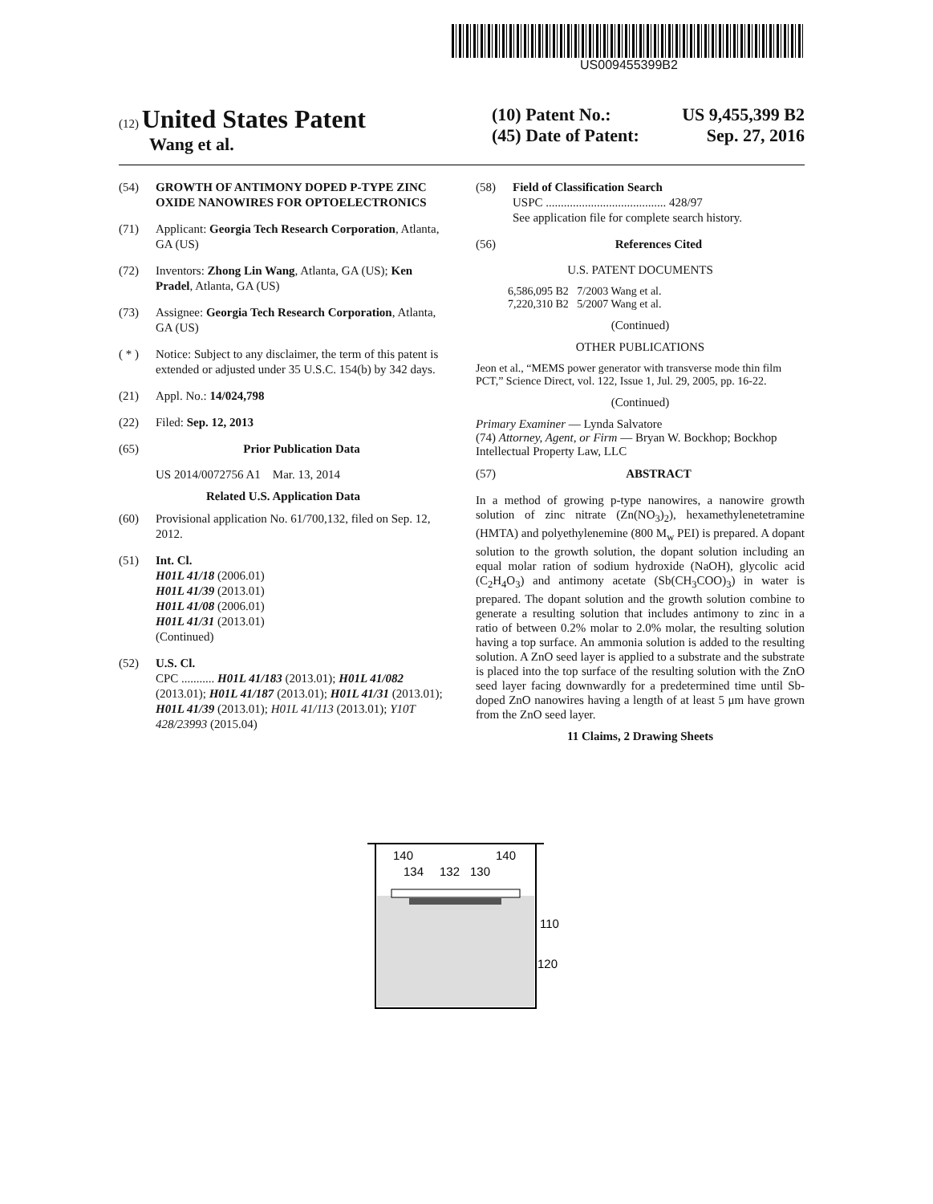US009455399B2
(12) United States Patent
Wang et al.
(10) Patent No.: US 9,455,399 B2
(45) Date of Patent: Sep. 27, 2016
(54) GROWTH OF ANTIMONY DOPED P-TYPE ZINC OXIDE NANOWIRES FOR OPTOELECTRONICS
(71) Applicant: Georgia Tech Research Corporation, Atlanta, GA (US)
(72) Inventors: Zhong Lin Wang, Atlanta, GA (US); Ken Pradel, Atlanta, GA (US)
(73) Assignee: Georgia Tech Research Corporation, Atlanta, GA (US)
( * ) Notice: Subject to any disclaimer, the term of this patent is extended or adjusted under 35 U.S.C. 154(b) by 342 days.
(21) Appl. No.: 14/024,798
(22) Filed: Sep. 12, 2013
(65) Prior Publication Data
US 2014/0072756 A1 Mar. 13, 2014
Related U.S. Application Data
(60) Provisional application No. 61/700,132, filed on Sep. 12, 2012.
(51) Int. Cl.
H01L 41/18 (2006.01)
H01L 41/39 (2013.01)
H01L 41/08 (2006.01)
H01L 41/31 (2013.01)
(Continued)
(52) U.S. Cl.
CPC ........... H01L 41/183 (2013.01); H01L 41/082 (2013.01); H01L 41/187 (2013.01); H01L 41/31 (2013.01); H01L 41/39 (2013.01); H01L 41/113 (2013.01); Y10T 428/23993 (2015.04)
(58) Field of Classification Search
USPC ........................................ 428/97
See application file for complete search history.
(56) References Cited
U.S. PATENT DOCUMENTS
6,586,095 B2 7/2003 Wang et al.
7,220,310 B2 5/2007 Wang et al.
(Continued)
OTHER PUBLICATIONS
Jeon et al., “MEMS power generator with transverse mode thin film PCT,” Science Direct, vol. 122, Issue 1, Jul. 29, 2005, pp. 16-22.
(Continued)
Primary Examiner — Lynda Salvatore
(74) Attorney, Agent, or Firm — Bryan W. Bockhop; Bockhop Intellectual Property Law, LLC
(57) ABSTRACT
In a method of growing p-type nanowires, a nanowire growth solution of zinc nitrate (Zn(NO<sub>3</sub>)<sub>2</sub>), hexamethylenetetramine (HMTA) and polyethylenemine (800 M<sub>w</sub> PEI) is prepared. A dopant solution to the growth solution, the dopant solution including an equal molar ration of sodium hydroxide (NaOH), glycolic acid (C<sub>2</sub>H<sub>4</sub>O<sub>3</sub>) and antimony acetate (Sb(CH<sub>3</sub>COO)<sub>3</sub>) in water is prepared. The dopant solution and the growth solution combine to generate a resulting solution that includes antimony to zinc in a ratio of between 0.2% molar to 2.0% molar, the resulting solution having a top surface. An ammonia solution is added to the resulting solution. A ZnO seed layer is applied to a substrate and the substrate is placed into the top surface of the resulting solution with the ZnO seed layer facing downwardly for a predetermined time until Sb-doped ZnO nanowires having a length of at least 5 μm have grown from the ZnO seed layer.
11 Claims, 2 Drawing Sheets
140
140
134
132
130
110
120